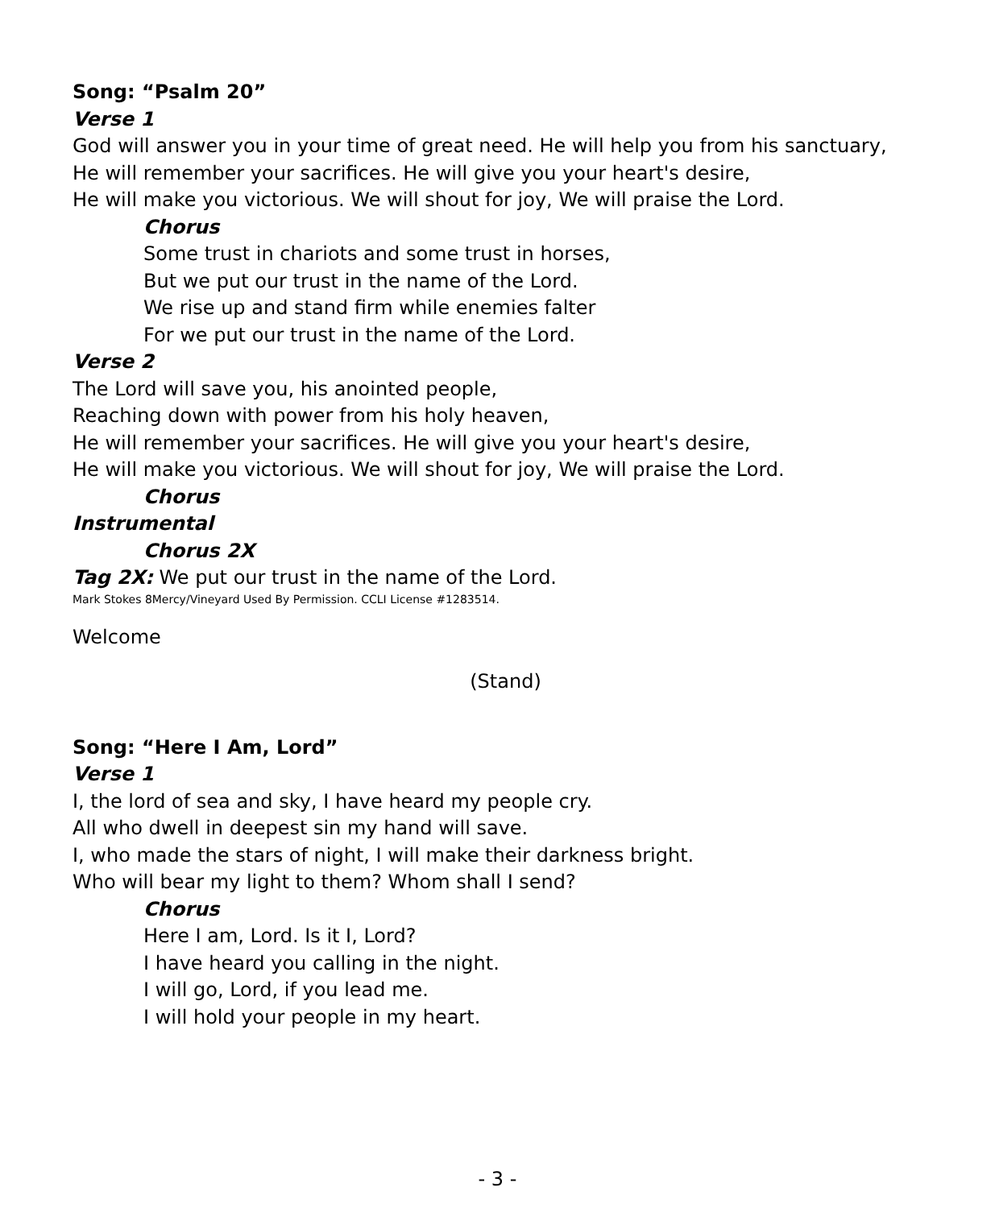Song: “Psalm 20”
Verse 1
God will answer you in your time of great need. He will help you from his sanctuary,
He will remember your sacrifices. He will give you your heart's desire,
He will make you victorious. We will shout for joy, We will praise the Lord.
Chorus
Some trust in chariots and some trust in horses,
But we put our trust in the name of the Lord.
We rise up and stand firm while enemies falter
For we put our trust in the name of the Lord.
Verse 2
The Lord will save you, his anointed people,
Reaching down with power from his holy heaven,
He will remember your sacrifices. He will give you your heart's desire,
He will make you victorious. We will shout for joy, We will praise the Lord.
Chorus
Instrumental
Chorus 2X
Tag 2X: We put our trust in the name of the Lord.
Mark Stokes 8Mercy/Vineyard Used By Permission. CCLI License #1283514.
Welcome
(Stand)
Song: “Here I Am, Lord”
Verse 1
I, the lord of sea and sky, I have heard my people cry.
All who dwell in deepest sin my hand will save.
I, who made the stars of night, I will make their darkness bright.
Who will bear my light to them? Whom shall I send?
Chorus
Here I am, Lord. Is it I, Lord?
I have heard you calling in the night.
I will go, Lord, if you lead me.
I will hold your people in my heart.
- 3 -